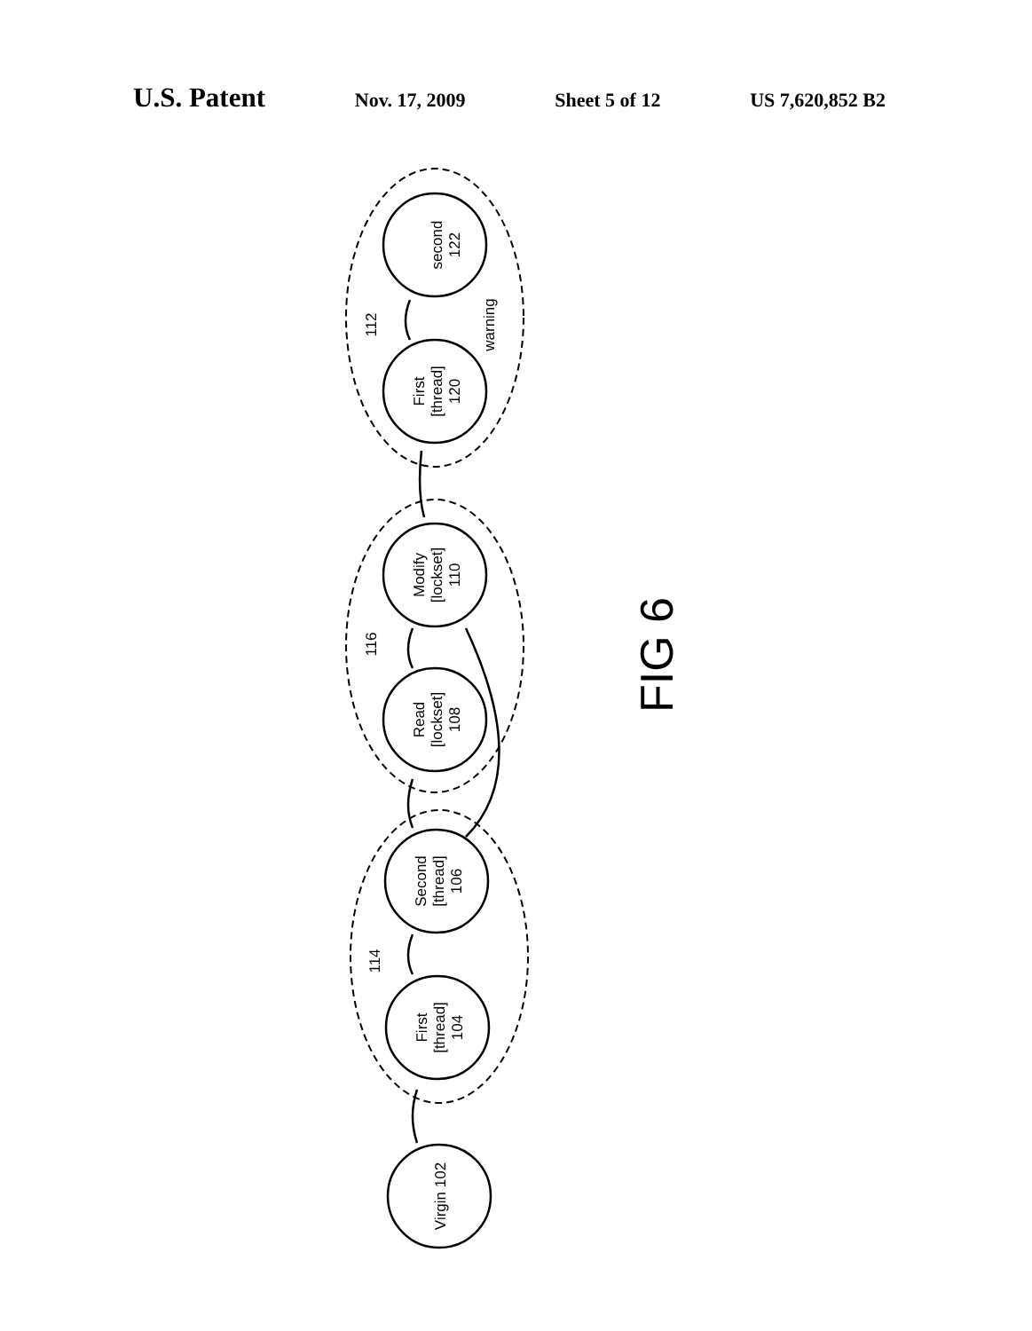U.S. Patent Nov. 17, 2009 Sheet 5 of 12 US 7,620,852 B2
second 122
First [thread] 120
Modify [lockset] 110
Read [lockset] 108
Second [thread] 106
First [thread] 104
Virgin 102
112
warning
116
114
FIG 6